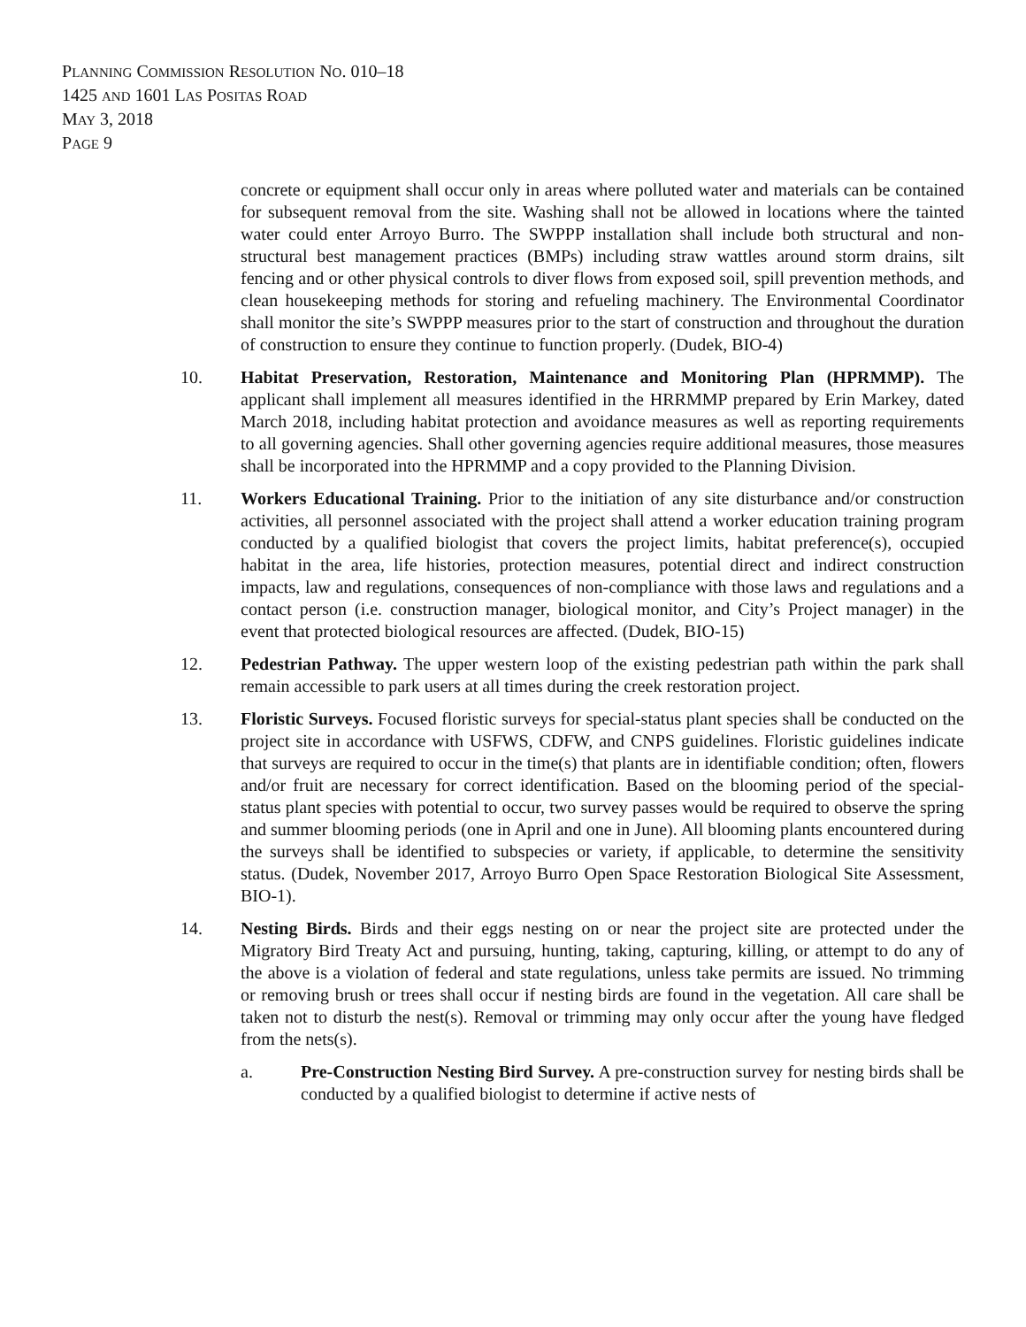PLANNING COMMISSION RESOLUTION NO. 010–18
1425 AND 1601 LAS POSITAS ROAD
MAY 3, 2018
PAGE 9
concrete or equipment shall occur only in areas where polluted water and materials can be contained for subsequent removal from the site. Washing shall not be allowed in locations where the tainted water could enter Arroyo Burro. The SWPPP installation shall include both structural and non-structural best management practices (BMPs) including straw wattles around storm drains, silt fencing and or other physical controls to diver flows from exposed soil, spill prevention methods, and clean housekeeping methods for storing and refueling machinery. The Environmental Coordinator shall monitor the site’s SWPPP measures prior to the start of construction and throughout the duration of construction to ensure they continue to function properly. (Dudek, BIO-4)
10. Habitat Preservation, Restoration, Maintenance and Monitoring Plan (HPRMMP). The applicant shall implement all measures identified in the HRRMMP prepared by Erin Markey, dated March 2018, including habitat protection and avoidance measures as well as reporting requirements to all governing agencies. Shall other governing agencies require additional measures, those measures shall be incorporated into the HPRMMP and a copy provided to the Planning Division.
11. Workers Educational Training. Prior to the initiation of any site disturbance and/or construction activities, all personnel associated with the project shall attend a worker education training program conducted by a qualified biologist that covers the project limits, habitat preference(s), occupied habitat in the area, life histories, protection measures, potential direct and indirect construction impacts, law and regulations, consequences of non-compliance with those laws and regulations and a contact person (i.e. construction manager, biological monitor, and City’s Project manager) in the event that protected biological resources are affected. (Dudek, BIO-15)
12. Pedestrian Pathway. The upper western loop of the existing pedestrian path within the park shall remain accessible to park users at all times during the creek restoration project.
13. Floristic Surveys. Focused floristic surveys for special-status plant species shall be conducted on the project site in accordance with USFWS, CDFW, and CNPS guidelines. Floristic guidelines indicate that surveys are required to occur in the time(s) that plants are in identifiable condition; often, flowers and/or fruit are necessary for correct identification. Based on the blooming period of the special-status plant species with potential to occur, two survey passes would be required to observe the spring and summer blooming periods (one in April and one in June). All blooming plants encountered during the surveys shall be identified to subspecies or variety, if applicable, to determine the sensitivity status. (Dudek, November 2017, Arroyo Burro Open Space Restoration Biological Site Assessment, BIO-1).
14. Nesting Birds. Birds and their eggs nesting on or near the project site are protected under the Migratory Bird Treaty Act and pursuing, hunting, taking, capturing, killing, or attempt to do any of the above is a violation of federal and state regulations, unless take permits are issued. No trimming or removing brush or trees shall occur if nesting birds are found in the vegetation. All care shall be taken not to disturb the nest(s). Removal or trimming may only occur after the young have fledged from the nets(s).
a. Pre-Construction Nesting Bird Survey. A pre-construction survey for nesting birds shall be conducted by a qualified biologist to determine if active nests of